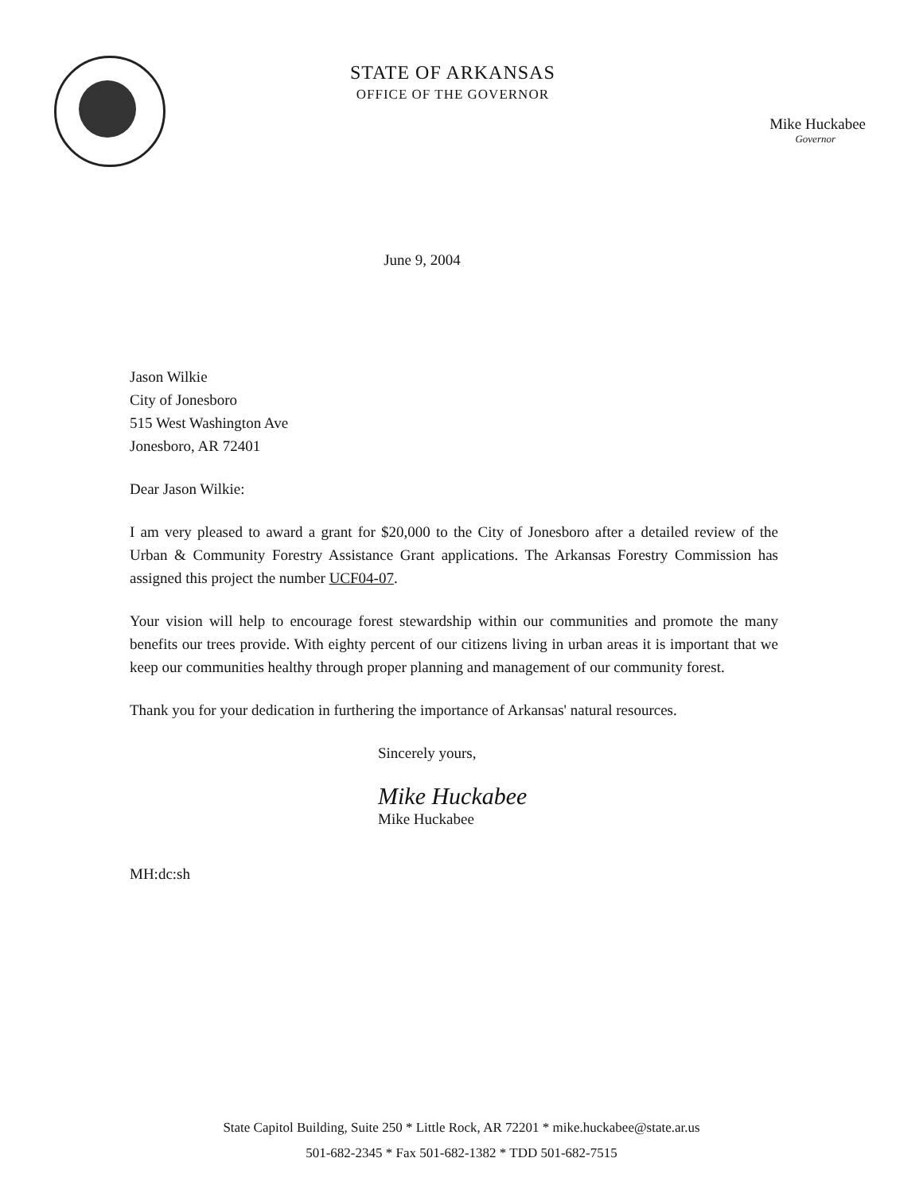STATE OF ARKANSAS
OFFICE OF THE GOVERNOR
Mike Huckabee
Governor
June 9, 2004
Jason Wilkie
City of Jonesboro
515 West Washington Ave
Jonesboro, AR 72401
Dear Jason Wilkie:
I am very pleased to award a grant for $20,000 to the City of Jonesboro after a detailed review of the Urban & Community Forestry Assistance Grant applications. The Arkansas Forestry Commission has assigned this project the number UCF04-07.
Your vision will help to encourage forest stewardship within our communities and promote the many benefits our trees provide. With eighty percent of our citizens living in urban areas it is important that we keep our communities healthy through proper planning and management of our community forest.
Thank you for your dedication in furthering the importance of Arkansas' natural resources.
Sincerely yours,
Mike Huckabee
Mike Huckabee
MH:dc:sh
State Capitol Building, Suite 250 * Little Rock, AR 72201 * mike.huckabee@state.ar.us
501-682-2345 * Fax 501-682-1382 * TDD 501-682-7515